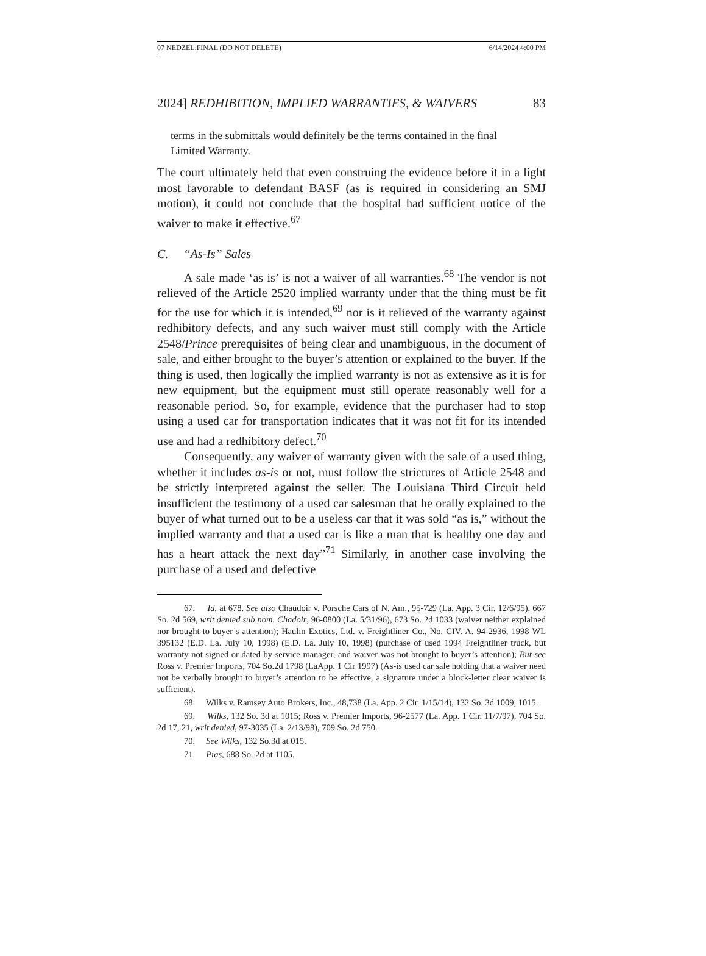07 NEDZEL.FINAL (DO NOT DELETE) 6/14/2024 4:00 PM
2024] REDHIBITION, IMPLIED WARRANTIES, & WAIVERS 83
terms in the submittals would definitely be the terms contained in the final Limited Warranty.
The court ultimately held that even construing the evidence before it in a light most favorable to defendant BASF (as is required in considering an SMJ motion), it could not conclude that the hospital had sufficient notice of the waiver to make it effective.<sup>67</sup>
C. “As-Is” Sales
A sale made ‘as is’ is not a waiver of all warranties.<sup>68</sup> The vendor is not relieved of the Article 2520 implied warranty under that the thing must be fit for the use for which it is intended,<sup>69</sup> nor is it relieved of the warranty against redhibitory defects, and any such waiver must still comply with the Article 2548/Prince prerequisites of being clear and unambiguous, in the document of sale, and either brought to the buyer’s attention or explained to the buyer. If the thing is used, then logically the implied warranty is not as extensive as it is for new equipment, but the equipment must still operate reasonably well for a reasonable period. So, for example, evidence that the purchaser had to stop using a used car for transportation indicates that it was not fit for its intended use and had a redhibitory defect.<sup>70</sup>
Consequently, any waiver of warranty given with the sale of a used thing, whether it includes as-is or not, must follow the strictures of Article 2548 and be strictly interpreted against the seller. The Louisiana Third Circuit held insufficient the testimony of a used car salesman that he orally explained to the buyer of what turned out to be a useless car that it was sold “as is,” without the implied warranty and that a used car is like a man that is healthy one day and has a heart attack the next day”<sup>71</sup> Similarly, in another case involving the purchase of a used and defective
67. Id. at 678. See also Chaudoir v. Porsche Cars of N. Am., 95-729 (La. App. 3 Cir. 12/6/95), 667 So. 2d 569, writ denied sub nom. Chadoir, 96-0800 (La. 5/31/96), 673 So. 2d 1033 (waiver neither explained nor brought to buyer’s attention); Haulin Exotics, Ltd. v. Freightliner Co., No. CIV. A. 94-2936, 1998 WL 395132 (E.D. La. July 10, 1998) (E.D. La. July 10, 1998) (purchase of used 1994 Freightliner truck, but warranty not signed or dated by service manager, and waiver was not brought to buyer’s attention); But see Ross v. Premier Imports, 704 So.2d 1798 (LaApp. 1 Cir 1997) (As-is used car sale holding that a waiver need not be verbally brought to buyer’s attention to be effective, a signature under a block-letter clear waiver is sufficient).
68. Wilks v. Ramsey Auto Brokers, Inc., 48,738 (La. App. 2 Cir. 1/15/14), 132 So. 3d 1009, 1015.
69. Wilks, 132 So. 3d at 1015; Ross v. Premier Imports, 96-2577 (La. App. 1 Cir. 11/7/97), 704 So. 2d 17, 21, writ denied, 97-3035 (La. 2/13/98), 709 So. 2d 750.
70. See Wilks, 132 So.3d at 015.
71. Pias, 688 So. 2d at 1105.